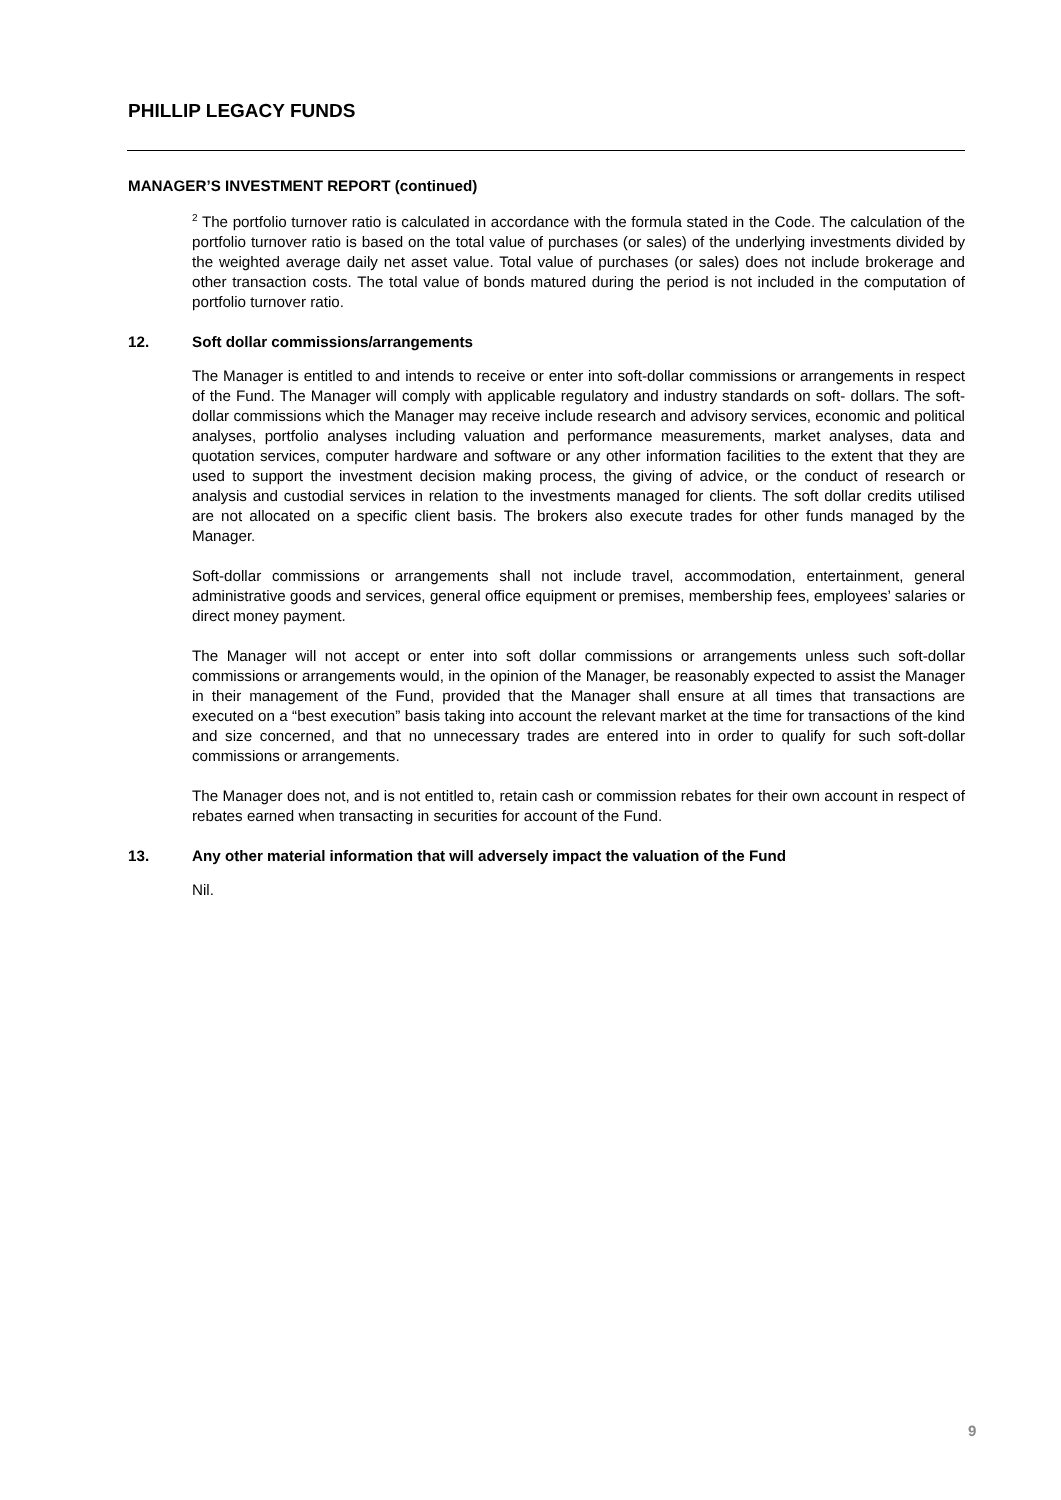PHILLIP LEGACY FUNDS
MANAGER’S INVESTMENT REPORT (continued)
<sup>2</sup> The portfolio turnover ratio is calculated in accordance with the formula stated in the Code. The calculation of the portfolio turnover ratio is based on the total value of purchases (or sales) of the underlying investments divided by the weighted average daily net asset value. Total value of purchases (or sales) does not include brokerage and other transaction costs. The total value of bonds matured during the period is not included in the computation of portfolio turnover ratio.
12. Soft dollar commissions/arrangements
The Manager is entitled to and intends to receive or enter into soft-dollar commissions or arrangements in respect of the Fund. The Manager will comply with applicable regulatory and industry standards on soft- dollars. The soft-dollar commissions which the Manager may receive include research and advisory services, economic and political analyses, portfolio analyses including valuation and performance measurements, market analyses, data and quotation services, computer hardware and software or any other information facilities to the extent that they are used to support the investment decision making process, the giving of advice, or the conduct of research or analysis and custodial services in relation to the investments managed for clients. The soft dollar credits utilised are not allocated on a specific client basis. The brokers also execute trades for other funds managed by the Manager.
Soft-dollar commissions or arrangements shall not include travel, accommodation, entertainment, general administrative goods and services, general office equipment or premises, membership fees, employees’ salaries or direct money payment.
The Manager will not accept or enter into soft dollar commissions or arrangements unless such soft-dollar commissions or arrangements would, in the opinion of the Manager, be reasonably expected to assist the Manager in their management of the Fund, provided that the Manager shall ensure at all times that transactions are executed on a “best execution” basis taking into account the relevant market at the time for transactions of the kind and size concerned, and that no unnecessary trades are entered into in order to qualify for such soft-dollar commissions or arrangements.
The Manager does not, and is not entitled to, retain cash or commission rebates for their own account in respect of rebates earned when transacting in securities for account of the Fund.
13. Any other material information that will adversely impact the valuation of the Fund
Nil.
9